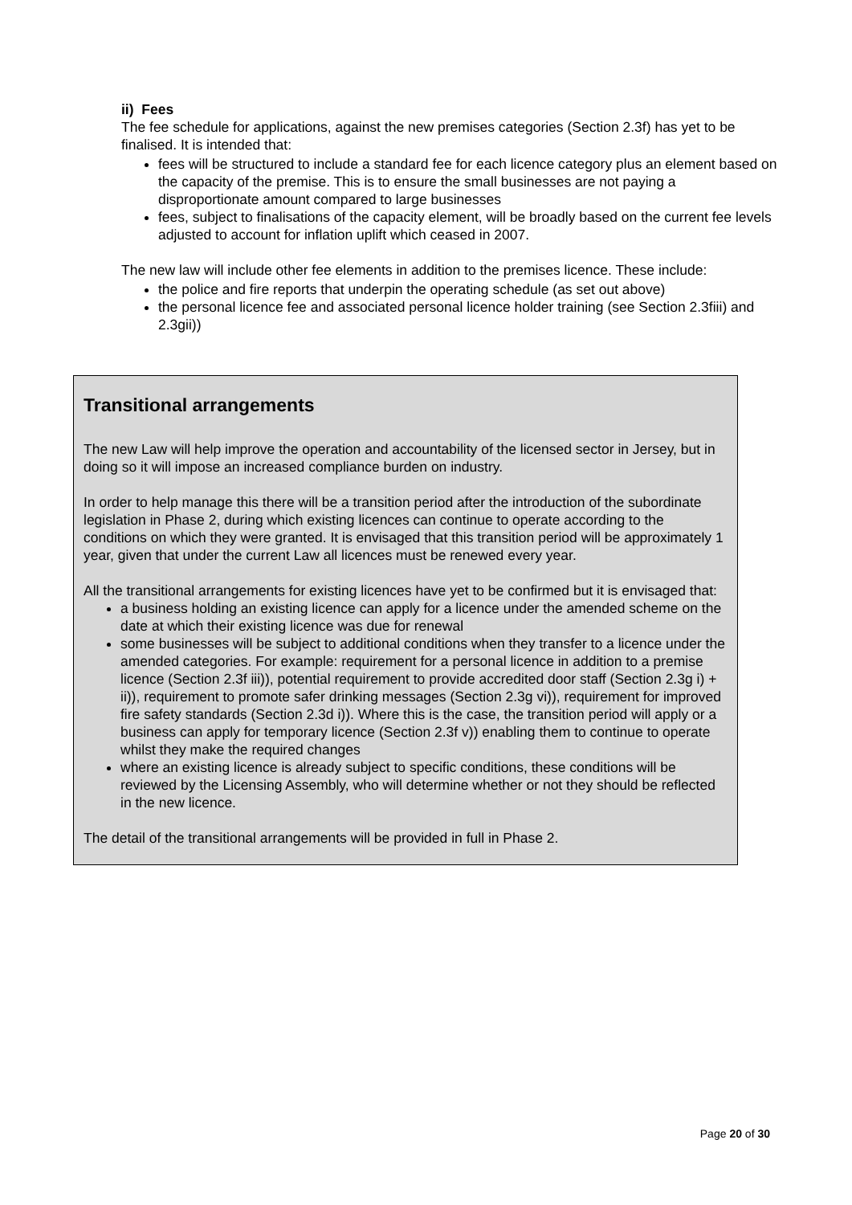ii) Fees
The fee schedule for applications, against the new premises categories (Section 2.3f) has yet to be finalised. It is intended that:
fees will be structured to include a standard fee for each licence category plus an element based on the capacity of the premise. This is to ensure the small businesses are not paying a disproportionate amount compared to large businesses
fees, subject to finalisations of the capacity element, will be broadly based on the current fee levels adjusted to account for inflation uplift which ceased in 2007.
The new law will include other fee elements in addition to the premises licence. These include:
the police and fire reports that underpin the operating schedule (as set out above)
the personal licence fee and associated personal licence holder training (see Section 2.3fiii) and 2.3gii))
Transitional arrangements
The new Law will help improve the operation and accountability of the licensed sector in Jersey, but in doing so it will impose an increased compliance burden on industry.
In order to help manage this there will be a transition period after the introduction of the subordinate legislation in Phase 2, during which existing licences can continue to operate according to the conditions on which they were granted. It is envisaged that this transition period will be approximately 1 year, given that under the current Law all licences must be renewed every year.
All the transitional arrangements for existing licences have yet to be confirmed but it is envisaged that:
a business holding an existing licence can apply for a licence under the amended scheme on the date at which their existing licence was due for renewal
some businesses will be subject to additional conditions when they transfer to a licence under the amended categories. For example: requirement for a personal licence in addition to a premise licence (Section 2.3f iii)), potential requirement to provide accredited door staff (Section 2.3g i) + ii)), requirement to promote safer drinking messages (Section 2.3g vi)), requirement for improved fire safety standards (Section 2.3d i)). Where this is the case, the transition period will apply or a business can apply for temporary licence (Section 2.3f v)) enabling them to continue to operate whilst they make the required changes
where an existing licence is already subject to specific conditions, these conditions will be reviewed by the Licensing Assembly, who will determine whether or not they should be reflected in the new licence.
The detail of the transitional arrangements will be provided in full in Phase 2.
Page 20 of 30